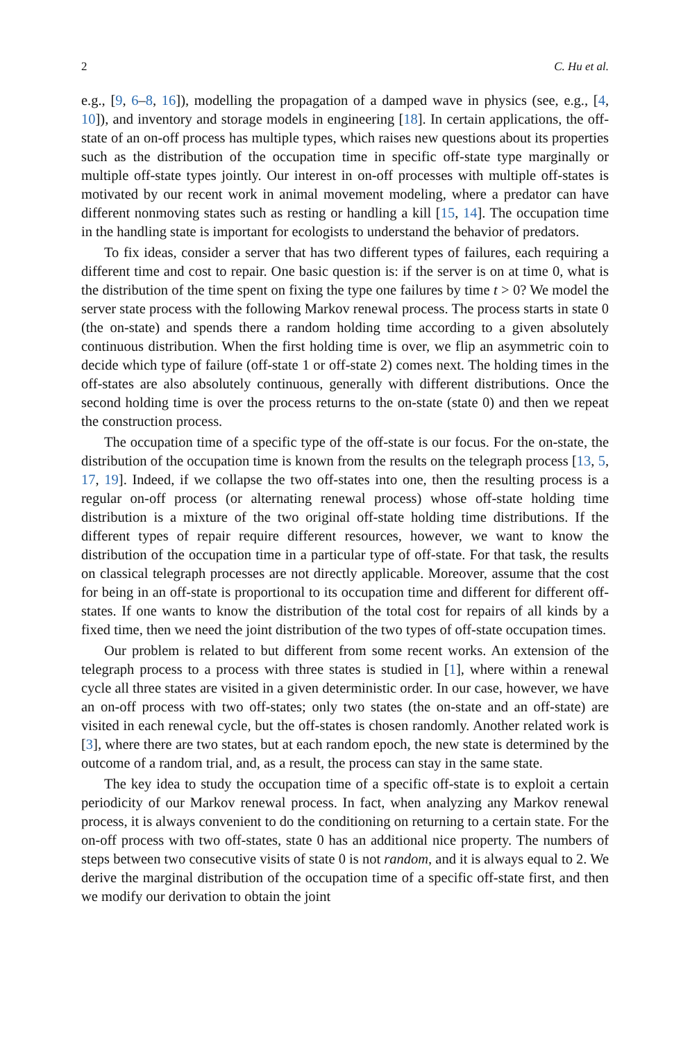2 C. Hu et al.
e.g., [9, 6–8, 16]), modelling the propagation of a damped wave in physics (see, e.g., [4, 10]), and inventory and storage models in engineering [18]. In certain applications, the off-state of an on-off process has multiple types, which raises new questions about its properties such as the distribution of the occupation time in specific off-state type marginally or multiple off-state types jointly. Our interest in on-off processes with multiple off-states is motivated by our recent work in animal movement modeling, where a predator can have different nonmoving states such as resting or handling a kill [15, 14]. The occupation time in the handling state is important for ecologists to understand the behavior of predators.
To fix ideas, consider a server that has two different types of failures, each requiring a different time and cost to repair. One basic question is: if the server is on at time 0, what is the distribution of the time spent on fixing the type one failures by time t > 0? We model the server state process with the following Markov renewal process. The process starts in state 0 (the on-state) and spends there a random holding time according to a given absolutely continuous distribution. When the first holding time is over, we flip an asymmetric coin to decide which type of failure (off-state 1 or off-state 2) comes next. The holding times in the off-states are also absolutely continuous, generally with different distributions. Once the second holding time is over the process returns to the on-state (state 0) and then we repeat the construction process.
The occupation time of a specific type of the off-state is our focus. For the on-state, the distribution of the occupation time is known from the results on the telegraph process [13, 5, 17, 19]. Indeed, if we collapse the two off-states into one, then the resulting process is a regular on-off process (or alternating renewal process) whose off-state holding time distribution is a mixture of the two original off-state holding time distributions. If the different types of repair require different resources, however, we want to know the distribution of the occupation time in a particular type of off-state. For that task, the results on classical telegraph processes are not directly applicable. Moreover, assume that the cost for being in an off-state is proportional to its occupation time and different for different off-states. If one wants to know the distribution of the total cost for repairs of all kinds by a fixed time, then we need the joint distribution of the two types of off-state occupation times.
Our problem is related to but different from some recent works. An extension of the telegraph process to a process with three states is studied in [1], where within a renewal cycle all three states are visited in a given deterministic order. In our case, however, we have an on-off process with two off-states; only two states (the on-state and an off-state) are visited in each renewal cycle, but the off-states is chosen randomly. Another related work is [3], where there are two states, but at each random epoch, the new state is determined by the outcome of a random trial, and, as a result, the process can stay in the same state.
The key idea to study the occupation time of a specific off-state is to exploit a certain periodicity of our Markov renewal process. In fact, when analyzing any Markov renewal process, it is always convenient to do the conditioning on returning to a certain state. For the on-off process with two off-states, state 0 has an additional nice property. The numbers of steps between two consecutive visits of state 0 is not random, and it is always equal to 2. We derive the marginal distribution of the occupation time of a specific off-state first, and then we modify our derivation to obtain the joint